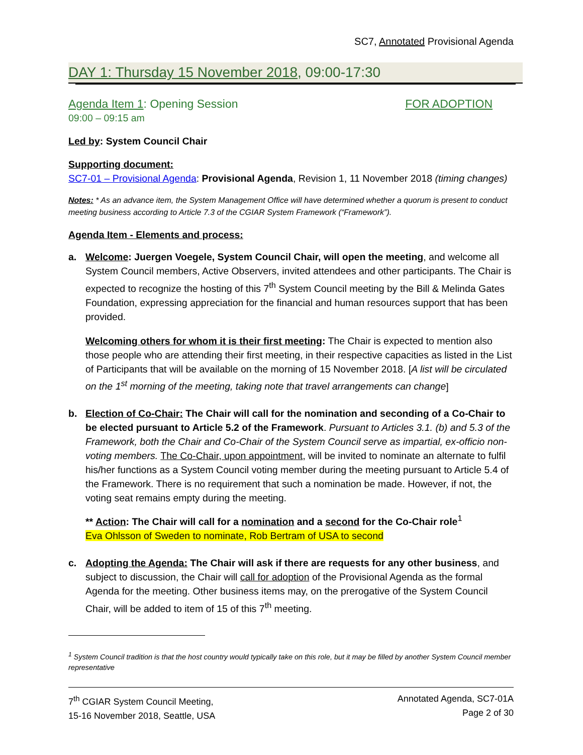SC7, Annotated Provisional Agenda
DAY 1: Thursday 15 November 2018, 09:00-17:30
Agenda Item 1: Opening Session FOR ADOPTION
09:00 – 09:15 am
Led by: System Council Chair
Supporting document:
SC7-01 – Provisional Agenda: Provisional Agenda, Revision 1, 11 November 2018 (timing changes)
Notes: * As an advance item, the System Management Office will have determined whether a quorum is present to conduct meeting business according to Article 7.3 of the CGIAR System Framework (“Framework”).
Agenda Item - Elements and process:
a. Welcome: Juergen Voegele, System Council Chair, will open the meeting, and welcome all System Council members, Active Observers, invited attendees and other participants. The Chair is expected to recognize the hosting of this 7<sup>th</sup> System Council meeting by the Bill & Melinda Gates Foundation, expressing appreciation for the financial and human resources support that has been provided.
Welcoming others for whom it is their first meeting: The Chair is expected to mention also those people who are attending their first meeting, in their respective capacities as listed in the List of Participants that will be available on the morning of 15 November 2018. [A list will be circulated on the 1<sup>st</sup> morning of the meeting, taking note that travel arrangements can change]
b. Election of Co-Chair: The Chair will call for the nomination and seconding of a Co-Chair to be elected pursuant to Article 5.2 of the Framework. Pursuant to Articles 3.1. (b) and 5.3 of the Framework, both the Chair and Co-Chair of the System Council serve as impartial, ex-officio non-voting members. The Co-Chair, upon appointment, will be invited to nominate an alternate to fulfil his/her functions as a System Council voting member during the meeting pursuant to Article 5.4 of the Framework. There is no requirement that such a nomination be made. However, if not, the voting seat remains empty during the meeting.
** Action: The Chair will call for a nomination and a second for the Co-Chair role<sup>1</sup>
Eva Ohlsson of Sweden to nominate, Rob Bertram of USA to second
c. Adopting the Agenda: The Chair will ask if there are requests for any other business, and subject to discussion, the Chair will call for adoption of the Provisional Agenda as the formal Agenda for the meeting. Other business items may, on the prerogative of the System Council Chair, will be added to item of 15 of this 7<sup>th</sup> meeting.
<sup>1</sup> System Council tradition is that the host country would typically take on this role, but it may be filled by another System Council member representative
7<sup>th</sup> CGIAR System Council Meeting,
15-16 November 2018, Seattle, USA
Annotated Agenda, SC7-01A
Page 2 of 30